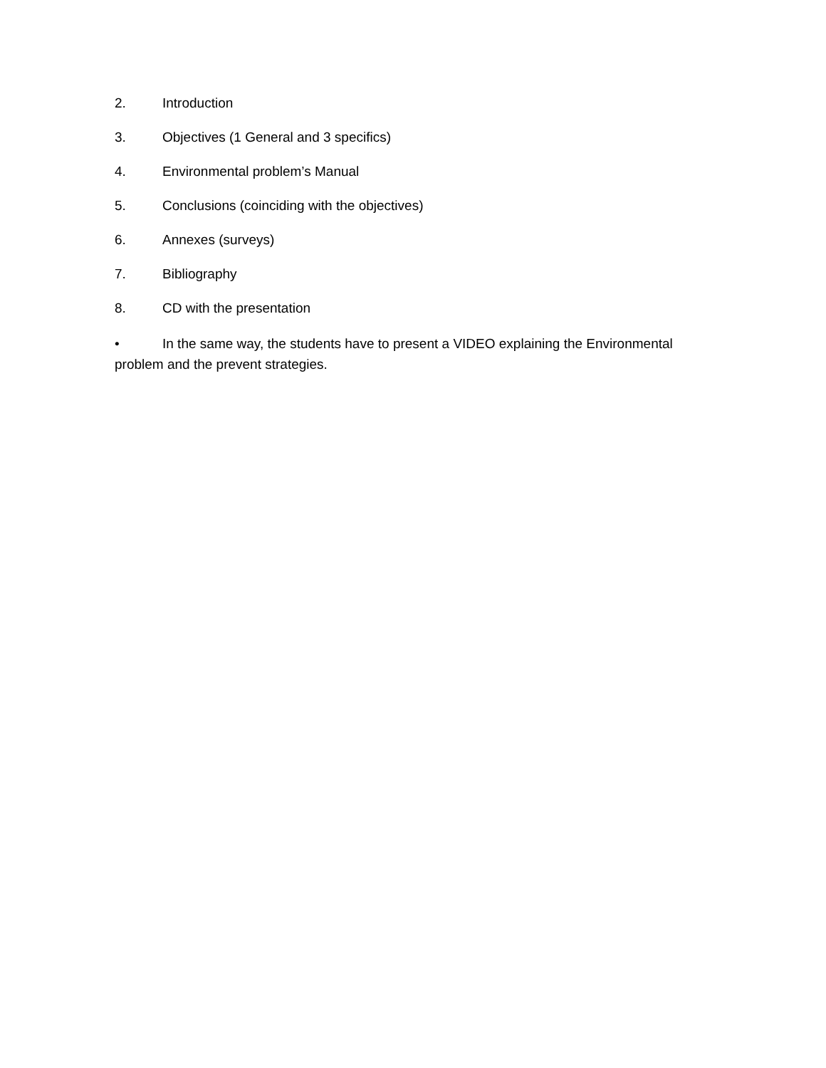2. Introduction
3. Objectives (1 General and 3 specifics)
4. Environmental problem’s Manual
5. Conclusions (coinciding with the objectives)
6. Annexes (surveys)
7. Bibliography
8. CD with the presentation
• In the same way, the students have to present a VIDEO explaining the Environmental problem and the prevent strategies.